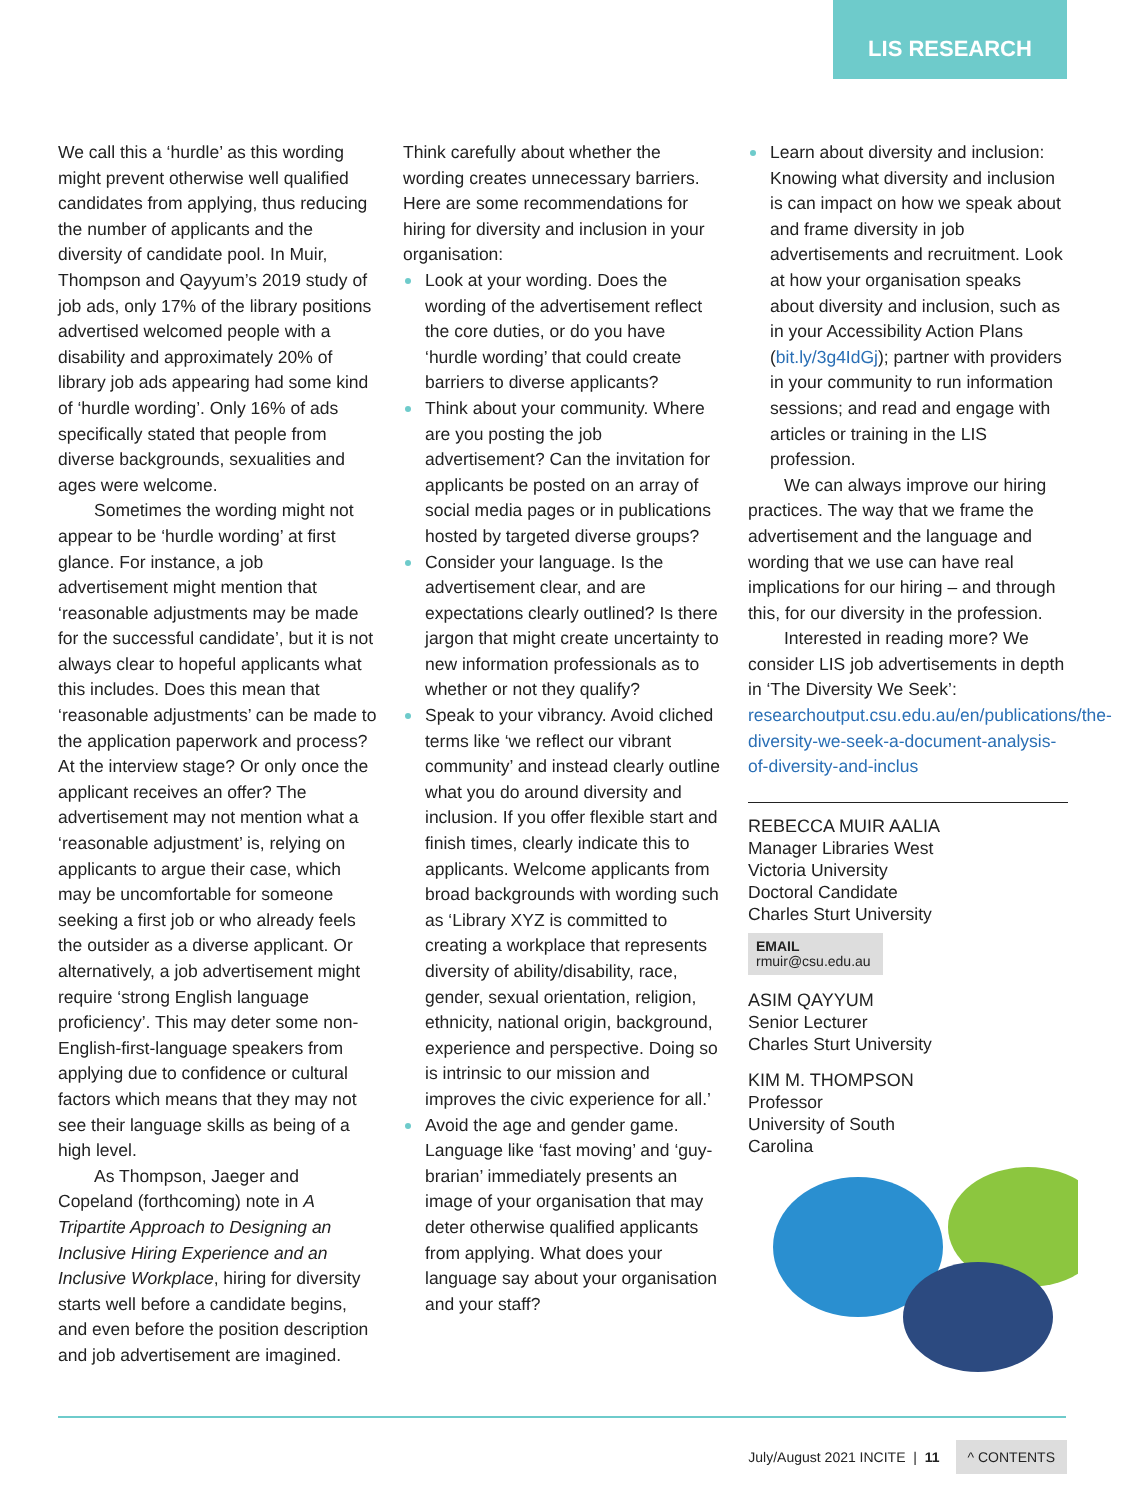LIS RESEARCH
We call this a ‘hurdle’ as this wording might prevent otherwise well qualified candidates from applying, thus reducing the number of applicants and the diversity of candidate pool. In Muir, Thompson and Qayyum’s 2019 study of job ads, only 17% of the library positions advertised welcomed people with a disability and approximately 20% of library job ads appearing had some kind of ‘hurdle wording’. Only 16% of ads specifically stated that people from diverse backgrounds, sexualities and ages were welcome.
Sometimes the wording might not appear to be ‘hurdle wording’ at first glance. For instance, a job advertisement might mention that ‘reasonable adjustments may be made for the successful candidate’, but it is not always clear to hopeful applicants what this includes. Does this mean that ‘reasonable adjustments’ can be made to the application paperwork and process? At the interview stage? Or only once the applicant receives an offer? The advertisement may not mention what a ‘reasonable adjustment’ is, relying on applicants to argue their case, which may be uncomfortable for someone seeking a first job or who already feels the outsider as a diverse applicant. Or alternatively, a job advertisement might require ‘strong English language proficiency’. This may deter some non-English-first-language speakers from applying due to confidence or cultural factors which means that they may not see their language skills as being of a high level.
As Thompson, Jaeger and Copeland (forthcoming) note in A Tripartite Approach to Designing an Inclusive Hiring Experience and an Inclusive Workplace, hiring for diversity starts well before a candidate begins, and even before the position description and job advertisement are imagined.
Think carefully about whether the wording creates unnecessary barriers. Here are some recommendations for hiring for diversity and inclusion in your organisation:
Look at your wording. Does the wording of the advertisement reflect the core duties, or do you have ‘hurdle wording’ that could create barriers to diverse applicants?
Think about your community. Where are you posting the job advertisement? Can the invitation for applicants be posted on an array of social media pages or in publications hosted by targeted diverse groups?
Consider your language. Is the advertisement clear, and are expectations clearly outlined? Is there jargon that might create uncertainty to new information professionals as to whether or not they qualify?
Speak to your vibrancy. Avoid cliched terms like ‘we reflect our vibrant community’ and instead clearly outline what you do around diversity and inclusion. If you offer flexible start and finish times, clearly indicate this to applicants. Welcome applicants from broad backgrounds with wording such as ‘Library XYZ is committed to creating a workplace that represents diversity of ability/disability, race, gender, sexual orientation, religion, ethnicity, national origin, background, experience and perspective. Doing so is intrinsic to our mission and improves the civic experience for all.’
Avoid the age and gender game. Language like ‘fast moving’ and ‘guy-brarian’ immediately presents an image of your organisation that may deter otherwise qualified applicants from applying. What does your language say about your organisation and your staff?
Learn about diversity and inclusion: Knowing what diversity and inclusion is can impact on how we speak about and frame diversity in job advertisements and recruitment. Look at how your organisation speaks about diversity and inclusion, such as in your Accessibility Action Plans (bit.ly/3g4IdGj); partner with providers in your community to run information sessions; and read and engage with articles or training in the LIS profession.
We can always improve our hiring practices. The way that we frame the advertisement and the language and wording that we use can have real implications for our hiring – and through this, for our diversity in the profession.
Interested in reading more? We consider LIS job advertisements in depth in ‘The Diversity We Seek’: researchoutput.csu.edu.au/en/publications/the-diversity-we-seek-a-document-analysis-of-diversity-and-inclus
REBECCA MUIR AALIA
Manager Libraries West
Victoria University
Doctoral Candidate
Charles Sturt University
EMAIL
rmuir@csu.edu.au
ASIM QAYYUM
Senior Lecturer
Charles Sturt University
KIM M. THOMPSON
Professor
University of South
Carolina
July/August 2021 INCITE | 11 ^ CONTENTS